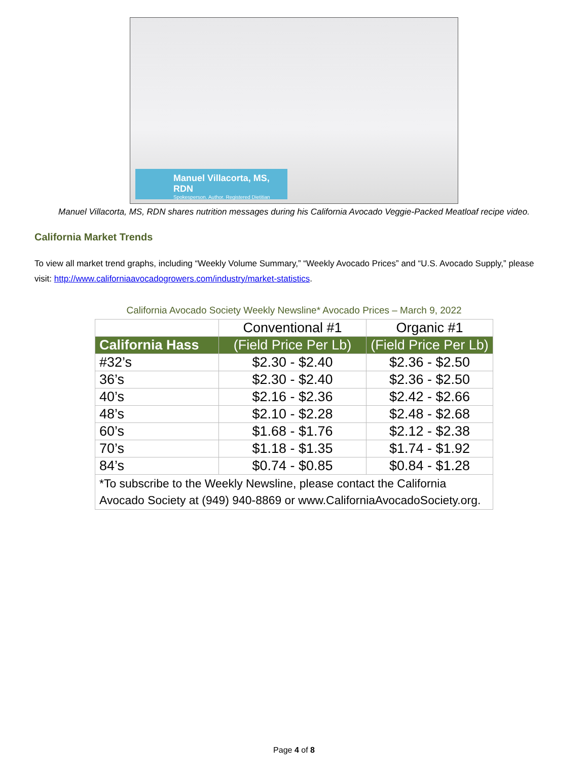Manuel Villacorta, MS, RDN
Spokesperson. Author. Registered Dietitian
Manuel Villacorta, MS, RDN shares nutrition messages during his California Avocado Veggie-Packed Meatloaf recipe video.
California Market Trends
To view all market trend graphs, including “Weekly Volume Summary,” “Weekly Avocado Prices” and “U.S. Avocado Supply,” please visit: http://www.californiaavocadogrowers.com/industry/market-statistics.
California Avocado Society Weekly Newsline* Avocado Prices – March 9, 2022
| | Conventional #1 | Organic #1 |
| --- | --- | --- |
| California Hass | (Field Price Per Lb) | (Field Price Per Lb) |
| #32’s | $2.30 - $2.40 | $2.36 - $2.50 |
| 36’s | $2.30 - $2.40 | $2.36 - $2.50 |
| 40’s | $2.16 - $2.36 | $2.42 - $2.66 |
| 48’s | $2.10 - $2.28 | $2.48 - $2.68 |
| 60’s | $1.68 - $1.76 | $2.12 - $2.38 |
| 70’s | $1.18 - $1.35 | $1.74 - $1.92 |
| 84’s | $0.74 - $0.85 | $0.84 - $1.28 |
| *To subscribe to the Weekly Newsline, please contact the California Avocado Society at (949) 940-8869 or www.CaliforniaAvocadoSociety.org. | | |
Page 4 of 8